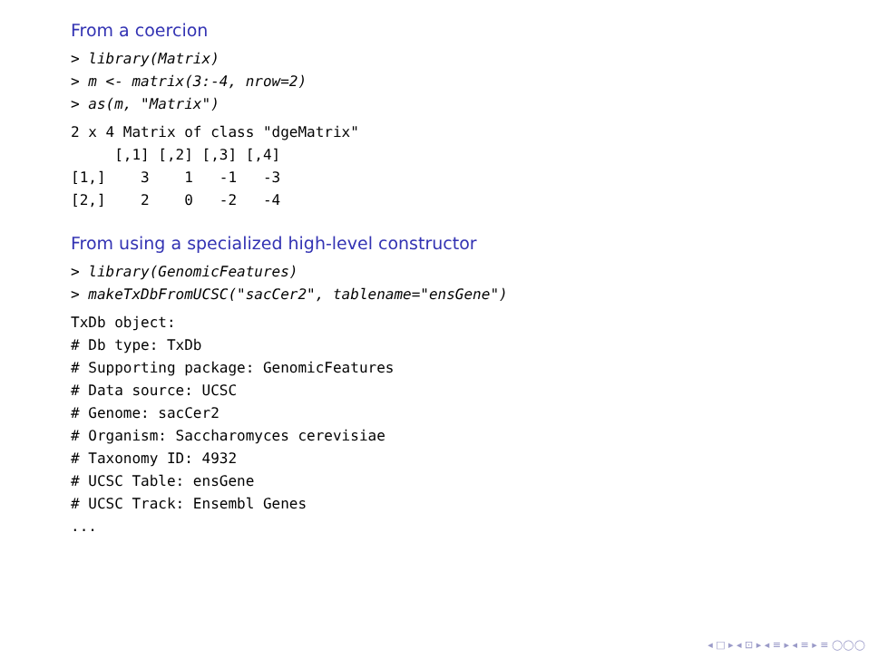From a coercion
> library(Matrix)
> m <- matrix(3:-4, nrow=2)
> as(m, "Matrix")
2 x 4 Matrix of class "dgeMatrix"
     [,1] [,2] [,3] [,4]
[1,]    3    1   -1   -3
[2,]    2    0   -2   -4
From using a specialized high-level constructor
> library(GenomicFeatures)
> makeTxDbFromUCSC("sacCer2", tablename="ensGene")
TxDb object:
# Db type: TxDb
# Supporting package: GenomicFeatures
# Data source: UCSC
# Genome: sacCer2
# Organism: Saccharomyces cerevisiae
# Taxonomy ID: 4932
# UCSC Table: ensGene
# UCSC Track: Ensembl Genes
...
◂ □ ▸ ◂ ⊡ ▸ ◂ ≡ ▸ ◂ ≡ ▸ ≡ ◯◯◯